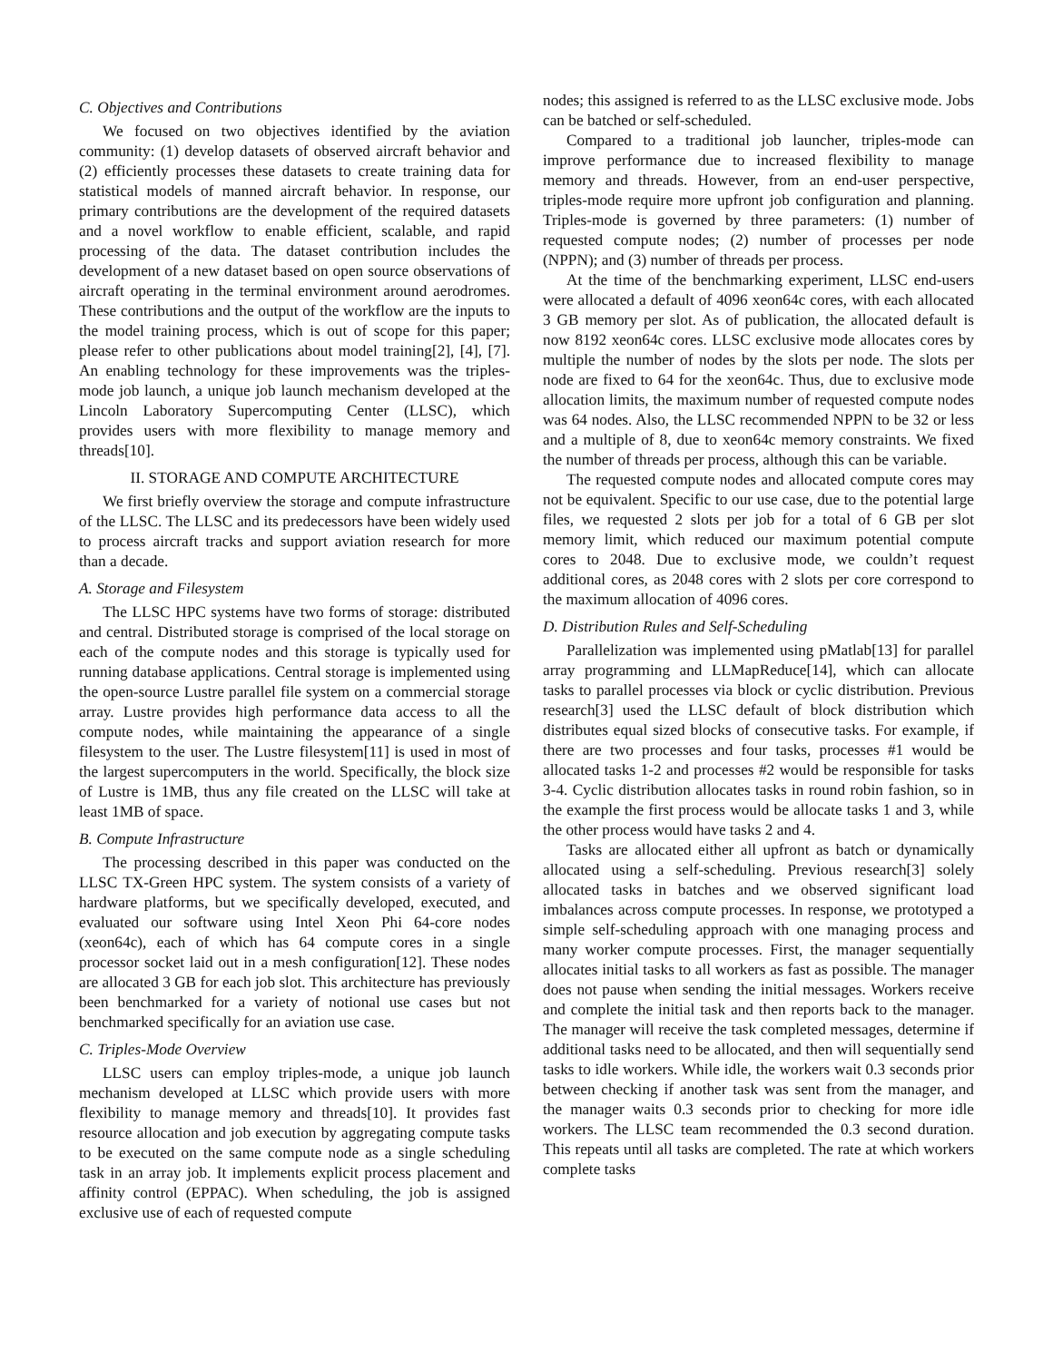C. Objectives and Contributions
We focused on two objectives identified by the aviation community: (1) develop datasets of observed aircraft behavior and (2) efficiently processes these datasets to create training data for statistical models of manned aircraft behavior. In response, our primary contributions are the development of the required datasets and a novel workflow to enable efficient, scalable, and rapid processing of the data. The dataset contribution includes the development of a new dataset based on open source observations of aircraft operating in the terminal environment around aerodromes. These contributions and the output of the workflow are the inputs to the model training process, which is out of scope for this paper; please refer to other publications about model training[2], [4], [7]. An enabling technology for these improvements was the triples-mode job launch, a unique job launch mechanism developed at the Lincoln Laboratory Supercomputing Center (LLSC), which provides users with more flexibility to manage memory and threads[10].
II. STORAGE AND COMPUTE ARCHITECTURE
We first briefly overview the storage and compute infrastructure of the LLSC. The LLSC and its predecessors have been widely used to process aircraft tracks and support aviation research for more than a decade.
A. Storage and Filesystem
The LLSC HPC systems have two forms of storage: distributed and central. Distributed storage is comprised of the local storage on each of the compute nodes and this storage is typically used for running database applications. Central storage is implemented using the open-source Lustre parallel file system on a commercial storage array. Lustre provides high performance data access to all the compute nodes, while maintaining the appearance of a single filesystem to the user. The Lustre filesystem[11] is used in most of the largest supercomputers in the world. Specifically, the block size of Lustre is 1MB, thus any file created on the LLSC will take at least 1MB of space.
B. Compute Infrastructure
The processing described in this paper was conducted on the LLSC TX-Green HPC system. The system consists of a variety of hardware platforms, but we specifically developed, executed, and evaluated our software using Intel Xeon Phi 64-core nodes (xeon64c), each of which has 64 compute cores in a single processor socket laid out in a mesh configuration[12]. These nodes are allocated 3 GB for each job slot. This architecture has previously been benchmarked for a variety of notional use cases but not benchmarked specifically for an aviation use case.
C. Triples-Mode Overview
LLSC users can employ triples-mode, a unique job launch mechanism developed at LLSC which provide users with more flexibility to manage memory and threads[10]. It provides fast resource allocation and job execution by aggregating compute tasks to be executed on the same compute node as a single scheduling task in an array job. It implements explicit process placement and affinity control (EPPAC). When scheduling, the job is assigned exclusive use of each of requested compute
nodes; this assigned is referred to as the LLSC exclusive mode. Jobs can be batched or self-scheduled.
Compared to a traditional job launcher, triples-mode can improve performance due to increased flexibility to manage memory and threads. However, from an end-user perspective, triples-mode require more upfront job configuration and planning. Triples-mode is governed by three parameters: (1) number of requested compute nodes; (2) number of processes per node (NPPN); and (3) number of threads per process.
At the time of the benchmarking experiment, LLSC end-users were allocated a default of 4096 xeon64c cores, with each allocated 3 GB memory per slot. As of publication, the allocated default is now 8192 xeon64c cores. LLSC exclusive mode allocates cores by multiple the number of nodes by the slots per node. The slots per node are fixed to 64 for the xeon64c. Thus, due to exclusive mode allocation limits, the maximum number of requested compute nodes was 64 nodes. Also, the LLSC recommended NPPN to be 32 or less and a multiple of 8, due to xeon64c memory constraints. We fixed the number of threads per process, although this can be variable.
The requested compute nodes and allocated compute cores may not be equivalent. Specific to our use case, due to the potential large files, we requested 2 slots per job for a total of 6 GB per slot memory limit, which reduced our maximum potential compute cores to 2048. Due to exclusive mode, we couldn’t request additional cores, as 2048 cores with 2 slots per core correspond to the maximum allocation of 4096 cores.
D. Distribution Rules and Self-Scheduling
Parallelization was implemented using pMatlab[13] for parallel array programming and LLMapReduce[14], which can allocate tasks to parallel processes via block or cyclic distribution. Previous research[3] used the LLSC default of block distribution which distributes equal sized blocks of consecutive tasks. For example, if there are two processes and four tasks, processes #1 would be allocated tasks 1-2 and processes #2 would be responsible for tasks 3-4. Cyclic distribution allocates tasks in round robin fashion, so in the example the first process would be allocate tasks 1 and 3, while the other process would have tasks 2 and 4.
Tasks are allocated either all upfront as batch or dynamically allocated using a self-scheduling. Previous research[3] solely allocated tasks in batches and we observed significant load imbalances across compute processes. In response, we prototyped a simple self-scheduling approach with one managing process and many worker compute processes. First, the manager sequentially allocates initial tasks to all workers as fast as possible. The manager does not pause when sending the initial messages. Workers receive and complete the initial task and then reports back to the manager. The manager will receive the task completed messages, determine if additional tasks need to be allocated, and then will sequentially send tasks to idle workers. While idle, the workers wait 0.3 seconds prior between checking if another task was sent from the manager, and the manager waits 0.3 seconds prior to checking for more idle workers. The LLSC team recommended the 0.3 second duration. This repeats until all tasks are completed. The rate at which workers complete tasks